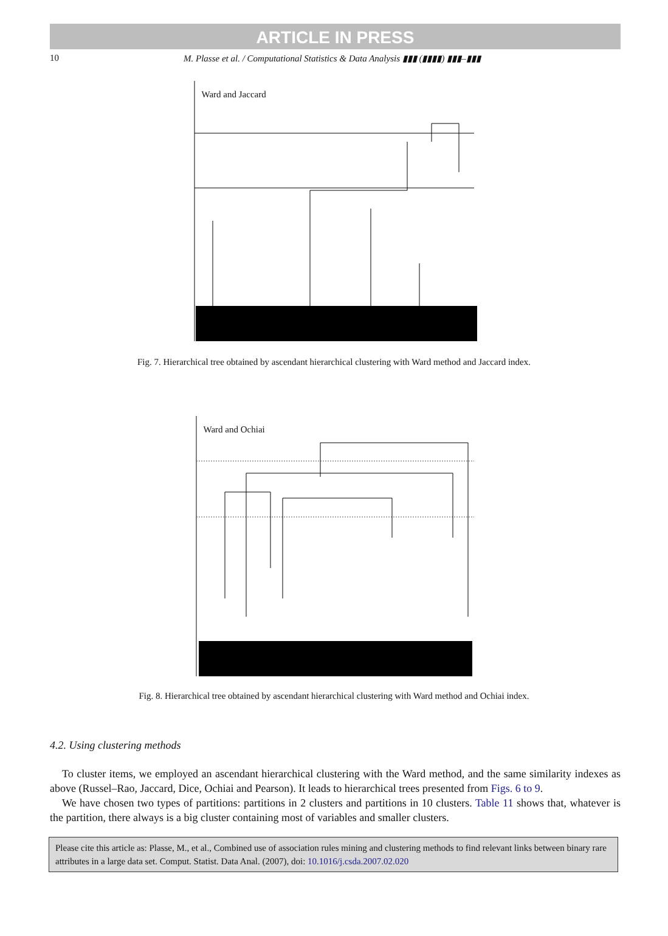ARTICLE IN PRESS
10 M. Plasse et al. / Computational Statistics & Data Analysis ▮▮▮ (▮▮▮▮) ▮▮▮–▮▮▮
Ward and Jaccard
Fig. 7. Hierarchical tree obtained by ascendant hierarchical clustering with Ward method and Jaccard index.
Ward and Ochiai
Fig. 8. Hierarchical tree obtained by ascendant hierarchical clustering with Ward method and Ochiai index.
4.2. Using clustering methods
To cluster items, we employed an ascendant hierarchical clustering with the Ward method, and the same similarity indexes as above (Russel–Rao, Jaccard, Dice, Ochiai and Pearson). It leads to hierarchical trees presented from Figs. 6 to 9.
We have chosen two types of partitions: partitions in 2 clusters and partitions in 10 clusters. Table 11 shows that, whatever is the partition, there always is a big cluster containing most of variables and smaller clusters.
Please cite this article as: Plasse, M., et al., Combined use of association rules mining and clustering methods to find relevant links between binary rare attributes in a large data set. Comput. Statist. Data Anal. (2007), doi: 10.1016/j.csda.2007.02.020